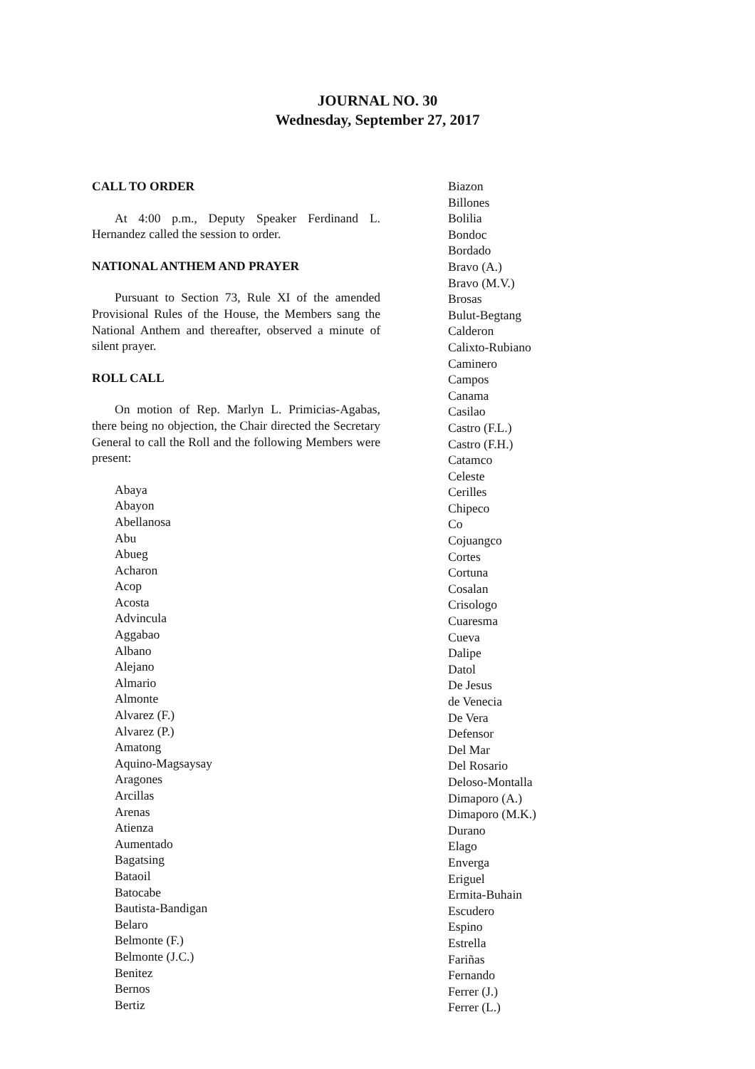JOURNAL NO. 30
Wednesday, September 27, 2017
CALL TO ORDER
At 4:00 p.m., Deputy Speaker Ferdinand L. Hernandez called the session to order.
NATIONAL ANTHEM AND PRAYER
Pursuant to Section 73, Rule XI of the amended Provisional Rules of the House, the Members sang the National Anthem and thereafter, observed a minute of silent prayer.
ROLL CALL
On motion of Rep. Marlyn L. Primicias-Agabas, there being no objection, the Chair directed the Secretary General to call the Roll and the following Members were present:
Abaya
Abayon
Abellanosa
Abu
Abueg
Acharon
Acop
Acosta
Advincula
Aggabao
Albano
Alejano
Almario
Almonte
Alvarez (F.)
Alvarez (P.)
Amatong
Aquino-Magsaysay
Aragones
Arcillas
Arenas
Atienza
Aumentado
Bagatsing
Bataoil
Batocabe
Bautista-Bandigan
Belaro
Belmonte (F.)
Belmonte (J.C.)
Benitez
Bernos
Bertiz
Biazon
Billones
Bolilia
Bondoc
Bordado
Bravo (A.)
Bravo (M.V.)
Brosas
Bulut-Begtang
Calderon
Calixto-Rubiano
Caminero
Campos
Canama
Casilao
Castro (F.L.)
Castro (F.H.)
Catamco
Celeste
Cerilles
Chipeco
Co
Cojuangco
Cortes
Cortuna
Cosalan
Crisologo
Cuaresma
Cueva
Dalipe
Datol
De Jesus
de Venecia
De Vera
Defensor
Del Mar
Del Rosario
Deloso-Montalla
Dimaporo (A.)
Dimaporo (M.K.)
Durano
Elago
Enverga
Eriguel
Ermita-Buhain
Escudero
Espino
Estrella
Fariñas
Fernando
Ferrer (J.)
Ferrer (L.)